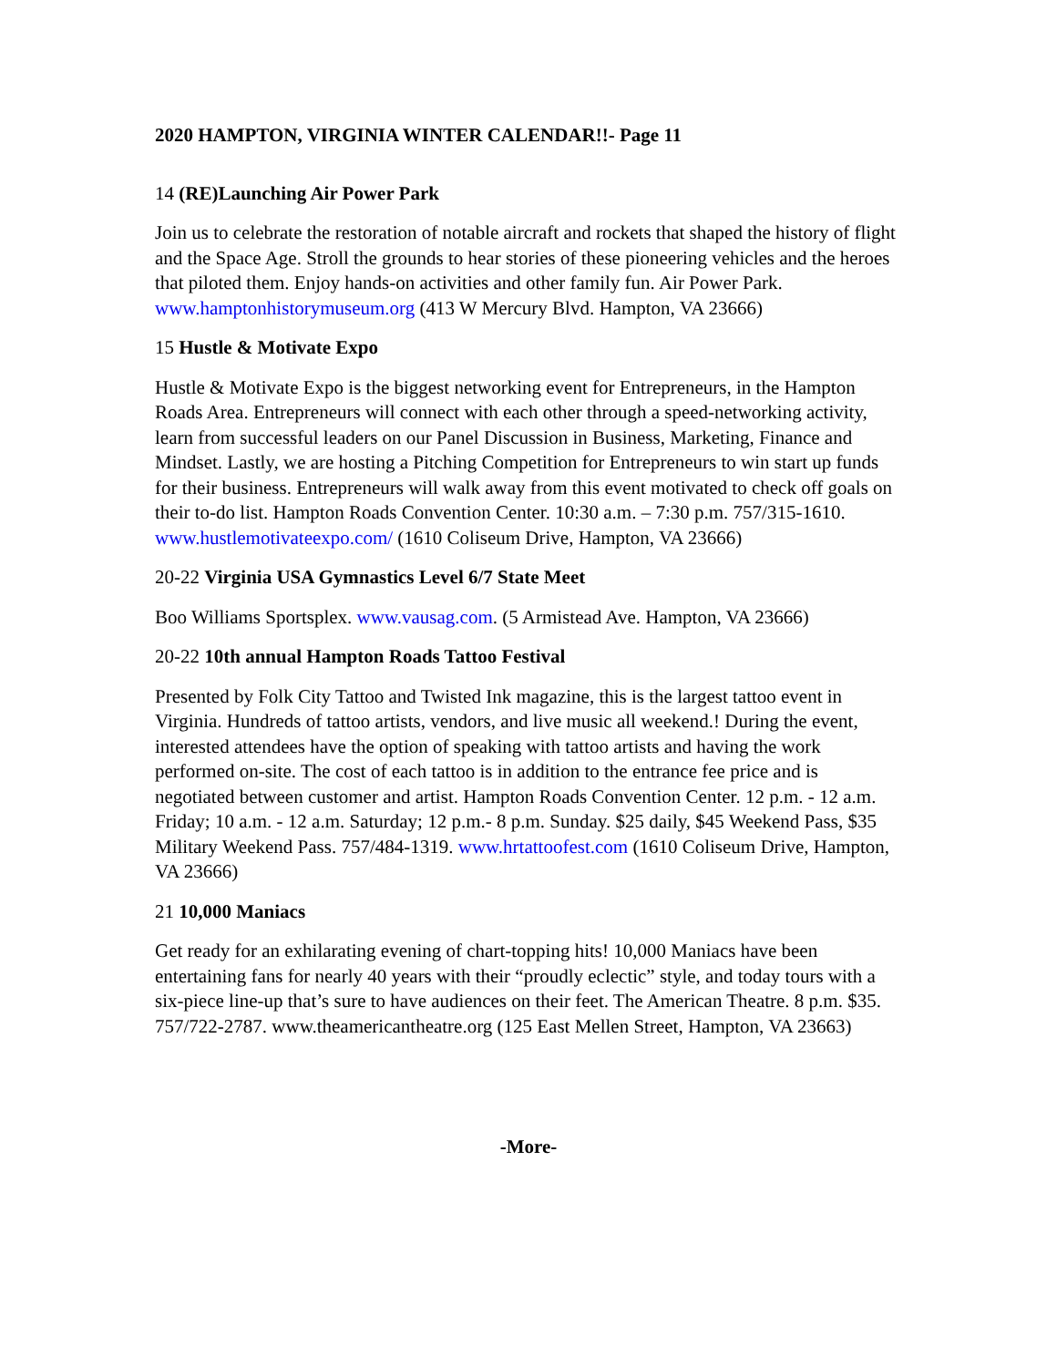2020 HAMPTON, VIRGINIA WINTER CALENDAR!!- Page 11
14 (RE)Launching Air Power Park
Join us to celebrate the restoration of notable aircraft and rockets that shaped the history of flight and the Space Age. Stroll the grounds to hear stories of these pioneering vehicles and the heroes that piloted them. Enjoy hands-on activities and other family fun. Air Power Park. www.hamptonhistorymuseum.org (413 W Mercury Blvd. Hampton, VA 23666)
15 Hustle & Motivate Expo
Hustle & Motivate Expo is the biggest networking event for Entrepreneurs, in the Hampton Roads Area. Entrepreneurs will connect with each other through a speed-networking activity, learn from successful leaders on our Panel Discussion in Business, Marketing, Finance and Mindset. Lastly, we are hosting a Pitching Competition for Entrepreneurs to win start up funds for their business. Entrepreneurs will walk away from this event motivated to check off goals on their to-do list. Hampton Roads Convention Center. 10:30 a.m. – 7:30 p.m. 757/315-1610. www.hustlemotivateexpo.com/ (1610 Coliseum Drive, Hampton, VA 23666)
20-22 Virginia USA Gymnastics Level 6/7 State Meet
Boo Williams Sportsplex. www.vausag.com. (5 Armistead Ave. Hampton, VA 23666)
20-22 10th annual Hampton Roads Tattoo Festival
Presented by Folk City Tattoo and Twisted Ink magazine, this is the largest tattoo event in Virginia. Hundreds of tattoo artists, vendors, and live music all weekend.! During the event, interested attendees have the option of speaking with tattoo artists and having the work performed on-site. The cost of each tattoo is in addition to the entrance fee price and is negotiated between customer and artist. Hampton Roads Convention Center. 12 p.m. - 12 a.m. Friday; 10 a.m. - 12 a.m. Saturday; 12 p.m.- 8 p.m. Sunday. $25 daily, $45 Weekend Pass, $35 Military Weekend Pass. 757/484-1319. www.hrtattoofest.com (1610 Coliseum Drive, Hampton, VA 23666)
21 10,000 Maniacs
Get ready for an exhilarating evening of chart-topping hits! 10,000 Maniacs have been entertaining fans for nearly 40 years with their “proudly eclectic” style, and today tours with a six-piece line-up that’s sure to have audiences on their feet. The American Theatre. 8 p.m. $35. 757/722-2787. www.theamericantheatre.org (125 East Mellen Street, Hampton, VA 23663)
-More-